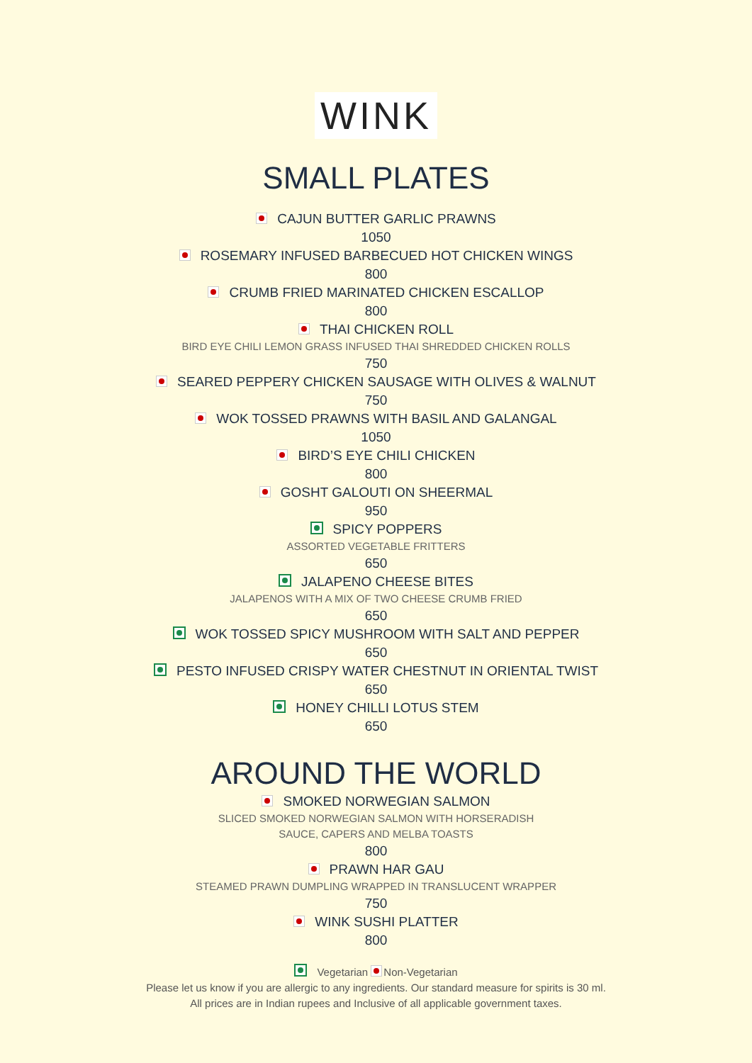WINK
SMALL PLATES
CAJUN BUTTER GARLIC PRAWNS
1050
ROSEMARY INFUSED BARBECUED HOT CHICKEN WINGS
800
CRUMB FRIED MARINATED CHICKEN ESCALLOP
800
THAI CHICKEN ROLL
BIRD EYE CHILI LEMON GRASS INFUSED THAI SHREDDED CHICKEN ROLLS
750
SEARED PEPPERY CHICKEN SAUSAGE WITH OLIVES & WALNUT
750
WOK TOSSED PRAWNS WITH BASIL AND GALANGAL
1050
BIRD’S EYE CHILI CHICKEN
800
GOSHT GALOUTI ON SHEERMAL
950
SPICY POPPERS
ASSORTED VEGETABLE FRITTERS
650
JALAPENO CHEESE BITES
JALAPENOS WITH A MIX OF TWO CHEESE CRUMB FRIED
650
WOK TOSSED SPICY MUSHROOM WITH SALT AND PEPPER
650
PESTO INFUSED CRISPY WATER CHESTNUT IN ORIENTAL TWIST
650
HONEY CHILLI LOTUS STEM
650
AROUND THE WORLD
SMOKED NORWEGIAN SALMON
SLICED SMOKED NORWEGIAN SALMON WITH HORSERADISH
SAUCE, CAPERS AND MELBA TOASTS
800
PRAWN HAR GAU
STEAMED PRAWN DUMPLING WRAPPED IN TRANSLUCENT WRAPPER
750
WINK SUSHI PLATTER
800
Vegetarian Non-Vegetarian
Please let us know if you are allergic to any ingredients. Our standard measure for spirits is 30 ml.
All prices are in Indian rupees and Inclusive of all applicable government taxes.